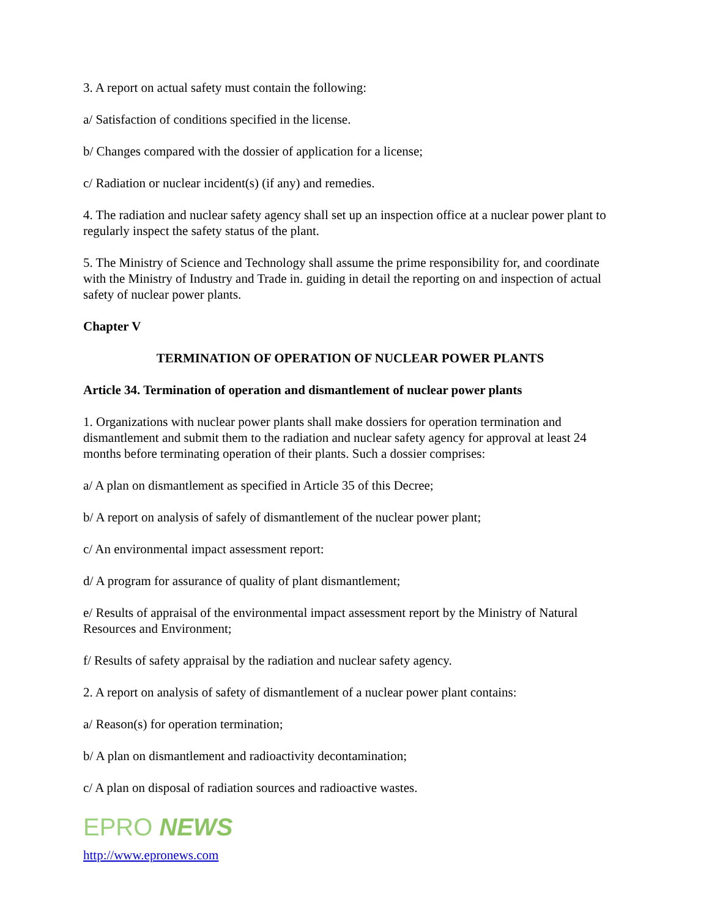3. A report on actual safety must contain the following:
a/ Satisfaction of conditions specified in the license.
b/ Changes compared with the dossier of application for a license;
c/ Radiation or nuclear incident(s) (if any) and remedies.
4. The radiation and nuclear safety agency shall set up an inspection office at a nuclear power plant to regularly inspect the safety status of the plant.
5. The Ministry of Science and Technology shall assume the prime responsibility for, and coordinate with the Ministry of Industry and Trade in. guiding in detail the reporting on and inspection of actual safety of nuclear power plants.
Chapter V
TERMINATION OF OPERATION OF NUCLEAR POWER PLANTS
Article 34. Termination of operation and dismantlement of nuclear power plants
1. Organizations with nuclear power plants shall make dossiers for operation termination and dismantlement and submit them to the radiation and nuclear safety agency for approval at least 24 months before terminating operation of their plants. Such a dossier comprises:
a/ A plan on dismantlement as specified in Article 35 of this Decree;
b/ A report on analysis of safely of dismantlement of the nuclear power plant;
c/ An environmental impact assessment report:
d/ A program for assurance of quality of plant dismantlement;
e/ Results of appraisal of the environmental impact assessment report by the Ministry of Natural Resources and Environment;
f/ Results of safety appraisal by the radiation and nuclear safety agency.
2. A report on analysis of safety of dismantlement of a nuclear power plant contains:
a/ Reason(s) for operation termination;
b/ A plan on dismantlement and radioactivity decontamination;
c/ A plan on disposal of radiation sources and radioactive wastes.
EPRO NEWS
http://www.epronews.com